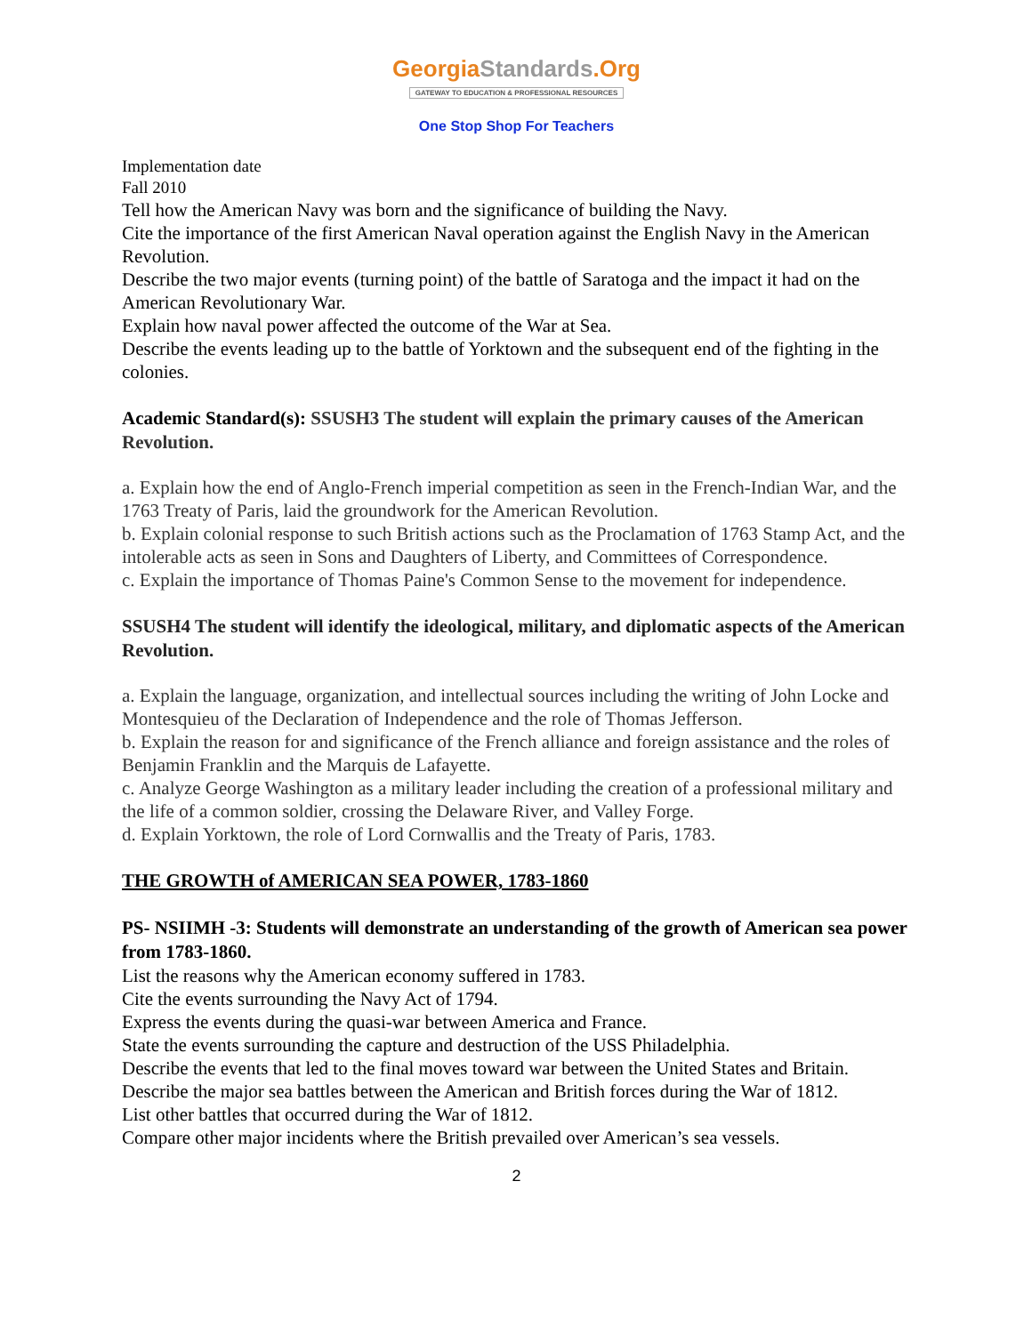GeorgiaStandards.Org
GATEWAY TO EDUCATION & PROFESSIONAL RESOURCES
One Stop Shop For Teachers
Implementation date
Fall 2010
Tell how the American Navy was born and the significance of building the Navy.
Cite the importance of the first American Naval operation against the English Navy in the American Revolution.
Describe the two major events (turning point) of the battle of Saratoga and the impact it had on the American Revolutionary War.
Explain how naval power affected the outcome of the War at Sea.
Describe the events leading up to the battle of Yorktown and the subsequent end of the fighting in the colonies.
Academic Standard(s): SSUSH3 The student will explain the primary causes of the American Revolution.
a. Explain how the end of Anglo-French imperial competition as seen in the French-Indian War, and the 1763 Treaty of Paris, laid the groundwork for the American Revolution.
b. Explain colonial response to such British actions such as the Proclamation of 1763 Stamp Act, and the intolerable acts as seen in Sons and Daughters of Liberty, and Committees of Correspondence.
c. Explain the importance of Thomas Paine's Common Sense to the movement for independence.
SSUSH4 The student will identify the ideological, military, and diplomatic aspects of the American Revolution.
a. Explain the language, organization, and intellectual sources including the writing of John Locke and Montesquieu of the Declaration of Independence and the role of Thomas Jefferson.
b. Explain the reason for and significance of the French alliance and foreign assistance and the roles of Benjamin Franklin and the Marquis de Lafayette.
c. Analyze George Washington as a military leader including the creation of a professional military and the life of a common soldier, crossing the Delaware River, and Valley Forge.
d. Explain Yorktown, the role of Lord Cornwallis and the Treaty of Paris, 1783.
THE GROWTH of AMERICAN SEA POWER, 1783-1860
PS- NSIIMH -3: Students will demonstrate an understanding of the growth of American sea power from 1783-1860.
List the reasons why the American economy suffered in 1783.
Cite the events surrounding the Navy Act of 1794.
Express the events during the quasi-war between America and France.
State the events surrounding the capture and destruction of the USS Philadelphia.
Describe the events that led to the final moves toward war between the United States and Britain.
Describe the major sea battles between the American and British forces during the War of 1812.
List other battles that occurred during the War of 1812.
Compare other major incidents where the British prevailed over American’s sea vessels.
2